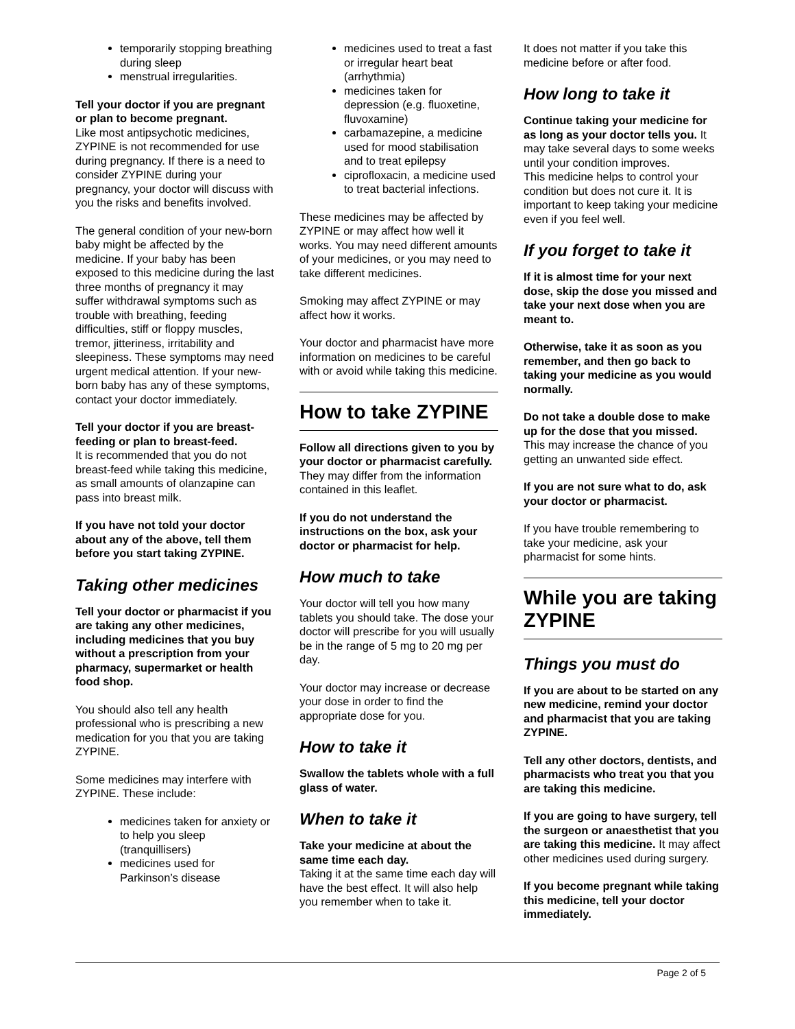temporarily stopping breathing during sleep
menstrual irregularities.
Tell your doctor if you are pregnant or plan to become pregnant.
Like most antipsychotic medicines, ZYPINE is not recommended for use during pregnancy. If there is a need to consider ZYPINE during your pregnancy, your doctor will discuss with you the risks and benefits involved.
The general condition of your new-born baby might be affected by the medicine. If your baby has been exposed to this medicine during the last three months of pregnancy it may suffer withdrawal symptoms such as trouble with breathing, feeding difficulties, stiff or floppy muscles, tremor, jitteriness, irritability and sleepiness. These symptoms may need urgent medical attention. If your new-born baby has any of these symptoms, contact your doctor immediately.
Tell your doctor if you are breast-feeding or plan to breast-feed.
It is recommended that you do not breast-feed while taking this medicine, as small amounts of olanzapine can pass into breast milk.
If you have not told your doctor about any of the above, tell them before you start taking ZYPINE.
Taking other medicines
Tell your doctor or pharmacist if you are taking any other medicines, including medicines that you buy without a prescription from your pharmacy, supermarket or health food shop.
You should also tell any health professional who is prescribing a new medication for you that you are taking ZYPINE.
Some medicines may interfere with ZYPINE. These include:
medicines taken for anxiety or to help you sleep (tranquillisers)
medicines used for Parkinson’s disease
medicines used to treat a fast or irregular heart beat (arrhythmia)
medicines taken for depression (e.g. fluoxetine, fluvoxamine)
carbamazepine, a medicine used for mood stabilisation and to treat epilepsy
ciprofloxacin, a medicine used to treat bacterial infections.
These medicines may be affected by ZYPINE or may affect how well it works. You may need different amounts of your medicines, or you may need to take different medicines.
Smoking may affect ZYPINE or may affect how it works.
Your doctor and pharmacist have more information on medicines to be careful with or avoid while taking this medicine.
How to take ZYPINE
Follow all directions given to you by your doctor or pharmacist carefully.
They may differ from the information contained in this leaflet.
If you do not understand the instructions on the box, ask your doctor or pharmacist for help.
How much to take
Your doctor will tell you how many tablets you should take. The dose your doctor will prescribe for you will usually be in the range of 5 mg to 20 mg per day.
Your doctor may increase or decrease your dose in order to find the appropriate dose for you.
How to take it
Swallow the tablets whole with a full glass of water.
When to take it
Take your medicine at about the same time each day.
Taking it at the same time each day will have the best effect. It will also help you remember when to take it.
It does not matter if you take this medicine before or after food.
How long to take it
Continue taking your medicine for as long as your doctor tells you. It may take several days to some weeks until your condition improves.
This medicine helps to control your condition but does not cure it. It is important to keep taking your medicine even if you feel well.
If you forget to take it
If it is almost time for your next dose, skip the dose you missed and take your next dose when you are meant to.
Otherwise, take it as soon as you remember, and then go back to taking your medicine as you would normally.
Do not take a double dose to make up for the dose that you missed.
This may increase the chance of you getting an unwanted side effect.
If you are not sure what to do, ask your doctor or pharmacist.
If you have trouble remembering to take your medicine, ask your pharmacist for some hints.
While you are taking ZYPINE
Things you must do
If you are about to be started on any new medicine, remind your doctor and pharmacist that you are taking ZYPINE.
Tell any other doctors, dentists, and pharmacists who treat you that you are taking this medicine.
If you are going to have surgery, tell the surgeon or anaesthetist that you are taking this medicine. It may affect other medicines used during surgery.
If you become pregnant while taking this medicine, tell your doctor immediately.
Page 2 of 5